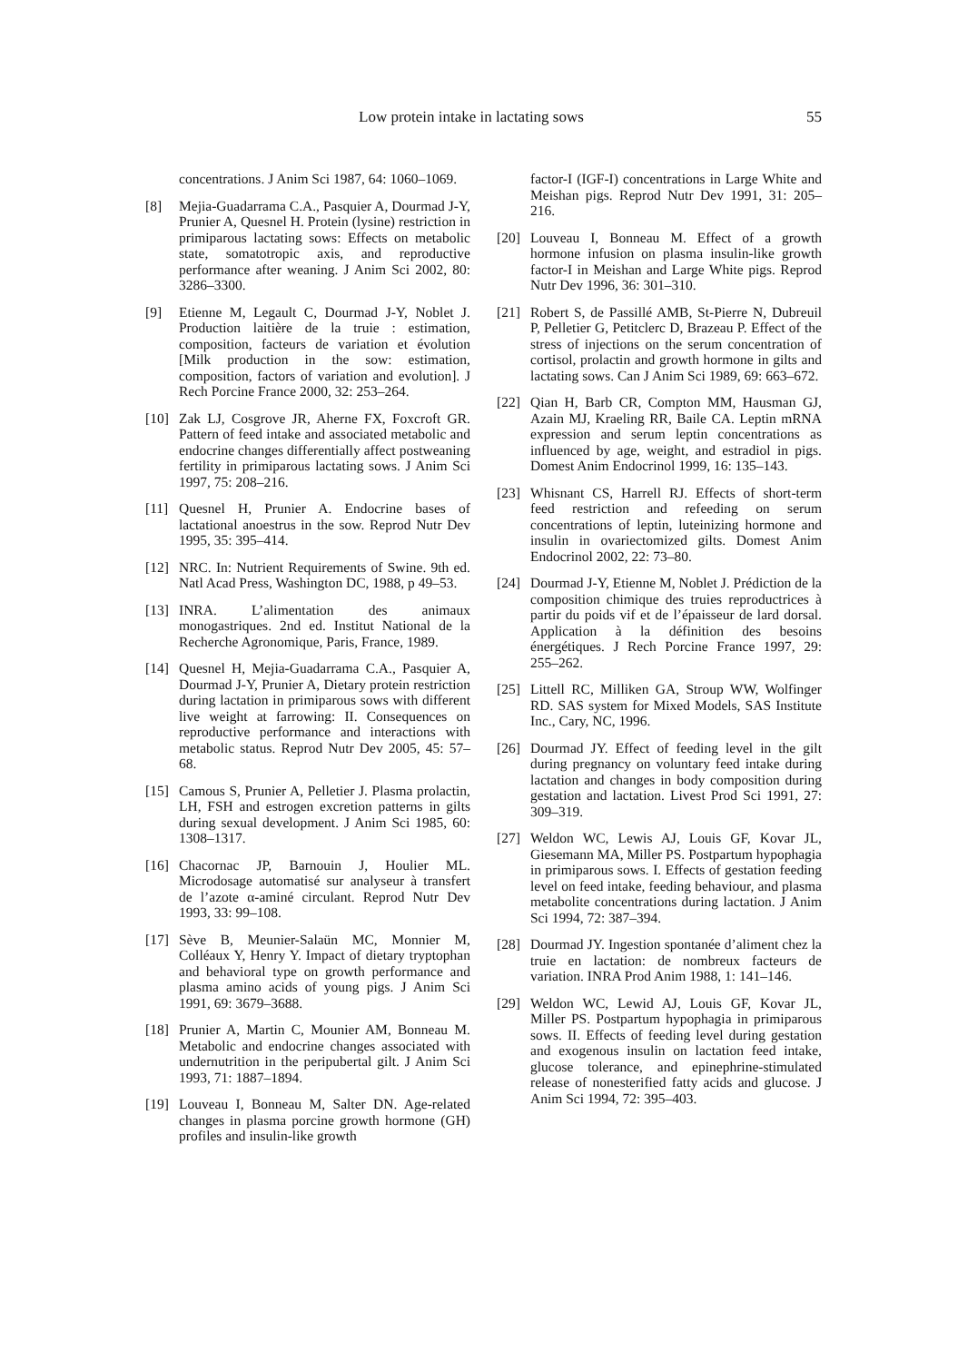Low protein intake in lactating sows 55
concentrations. J Anim Sci 1987, 64: 1060–1069.
[8] Mejia-Guadarrama C.A., Pasquier A, Dourmad J-Y, Prunier A, Quesnel H. Protein (lysine) restriction in primiparous lactating sows: Effects on metabolic state, somatotropic axis, and reproductive performance after weaning. J Anim Sci 2002, 80: 3286–3300.
[9] Etienne M, Legault C, Dourmad J-Y, Noblet J. Production laitière de la truie : estimation, composition, facteurs de variation et évolution [Milk production in the sow: estimation, composition, factors of variation and evolution]. J Rech Porcine France 2000, 32: 253–264.
[10] Zak LJ, Cosgrove JR, Aherne FX, Foxcroft GR. Pattern of feed intake and associated metabolic and endocrine changes differentially affect postweaning fertility in primiparous lactating sows. J Anim Sci 1997, 75: 208–216.
[11] Quesnel H, Prunier A. Endocrine bases of lactational anoestrus in the sow. Reprod Nutr Dev 1995, 35: 395–414.
[12] NRC. In: Nutrient Requirements of Swine. 9th ed. Natl Acad Press, Washington DC, 1988, p 49–53.
[13] INRA. L’alimentation des animaux monogastriques. 2nd ed. Institut National de la Recherche Agronomique, Paris, France, 1989.
[14] Quesnel H, Mejia-Guadarrama C.A., Pasquier A, Dourmad J-Y, Prunier A, Dietary protein restriction during lactation in primiparous sows with different live weight at farrowing: II. Consequences on reproductive performance and interactions with metabolic status. Reprod Nutr Dev 2005, 45: 57–68.
[15] Camous S, Prunier A, Pelletier J. Plasma prolactin, LH, FSH and estrogen excretion patterns in gilts during sexual development. J Anim Sci 1985, 60: 1308–1317.
[16] Chacornac JP, Barnouin J, Houlier ML. Microdosage automatisé sur analyseur à transfert de l’azote α-aminé circulant. Reprod Nutr Dev 1993, 33: 99–108.
[17] Sève B, Meunier-Salaün MC, Monnier M, Colléaux Y, Henry Y. Impact of dietary tryptophan and behavioral type on growth performance and plasma amino acids of young pigs. J Anim Sci 1991, 69: 3679–3688.
[18] Prunier A, Martin C, Mounier AM, Bonneau M. Metabolic and endocrine changes associated with undernutrition in the peripubertal gilt. J Anim Sci 1993, 71: 1887–1894.
[19] Louveau I, Bonneau M, Salter DN. Age-related changes in plasma porcine growth hormone (GH) profiles and insulin-like growth
factor-I (IGF-I) concentrations in Large White and Meishan pigs. Reprod Nutr Dev 1991, 31: 205–216.
[20] Louveau I, Bonneau M. Effect of a growth hormone infusion on plasma insulin-like growth factor-I in Meishan and Large White pigs. Reprod Nutr Dev 1996, 36: 301–310.
[21] Robert S, de Passillé AMB, St-Pierre N, Dubreuil P, Pelletier G, Petitclerc D, Brazeau P. Effect of the stress of injections on the serum concentration of cortisol, prolactin and growth hormone in gilts and lactating sows. Can J Anim Sci 1989, 69: 663–672.
[22] Qian H, Barb CR, Compton MM, Hausman GJ, Azain MJ, Kraeling RR, Baile CA. Leptin mRNA expression and serum leptin concentrations as influenced by age, weight, and estradiol in pigs. Domest Anim Endocrinol 1999, 16: 135–143.
[23] Whisnant CS, Harrell RJ. Effects of short-term feed restriction and refeeding on serum concentrations of leptin, luteinizing hormone and insulin in ovariectomized gilts. Domest Anim Endocrinol 2002, 22: 73–80.
[24] Dourmad J-Y, Etienne M, Noblet J. Prédiction de la composition chimique des truies reproductrices à partir du poids vif et de l’épaisseur de lard dorsal. Application à la définition des besoins énergétiques. J Rech Porcine France 1997, 29: 255–262.
[25] Littell RC, Milliken GA, Stroup WW, Wolfinger RD. SAS system for Mixed Models, SAS Institute Inc., Cary, NC, 1996.
[26] Dourmad JY. Effect of feeding level in the gilt during pregnancy on voluntary feed intake during lactation and changes in body composition during gestation and lactation. Livest Prod Sci 1991, 27: 309–319.
[27] Weldon WC, Lewis AJ, Louis GF, Kovar JL, Giesemann MA, Miller PS. Postpartum hypophagia in primiparous sows. I. Effects of gestation feeding level on feed intake, feeding behaviour, and plasma metabolite concentrations during lactation. J Anim Sci 1994, 72: 387–394.
[28] Dourmad JY. Ingestion spontanée d’aliment chez la truie en lactation: de nombreux facteurs de variation. INRA Prod Anim 1988, 1: 141–146.
[29] Weldon WC, Lewid AJ, Louis GF, Kovar JL, Miller PS. Postpartum hypophagia in primiparous sows. II. Effects of feeding level during gestation and exogenous insulin on lactation feed intake, glucose tolerance, and epinephrine-stimulated release of nonesterified fatty acids and glucose. J Anim Sci 1994, 72: 395–403.